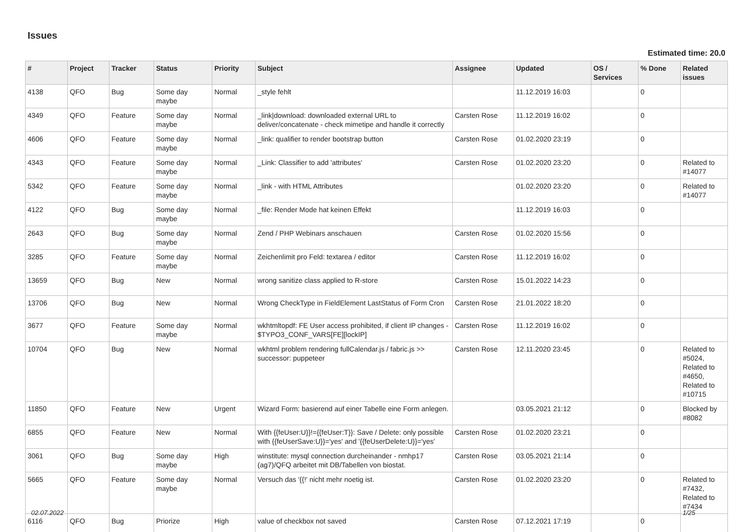Issues
Estimated time: 20.0
| # | Project | Tracker | Status | Priority | Subject | Assignee | Updated | OS / Services | % Done | Related issues |
| --- | --- | --- | --- | --- | --- | --- | --- | --- | --- | --- |
| 4138 | QFO | Bug | Some day maybe | Normal | _style fehlt | | 11.12.2019 16:03 | | 0 | |
| 4349 | QFO | Feature | Some day maybe | Normal | _link/download: downloaded external URL to deliver/concatenate - check mimetipe and handle it correctly | Carsten Rose | 11.12.2019 16:02 | | 0 | |
| 4606 | QFO | Feature | Some day maybe | Normal | _link: qualifier to render bootstrap button | Carsten Rose | 01.02.2020 23:19 | | 0 | |
| 4343 | QFO | Feature | Some day maybe | Normal | _Link: Classifier to add 'attributes' | Carsten Rose | 01.02.2020 23:20 | | 0 | Related to #14077 |
| 5342 | QFO | Feature | Some day maybe | Normal | _link - with HTML Attributes | | 01.02.2020 23:20 | | 0 | Related to #14077 |
| 4122 | QFO | Bug | Some day maybe | Normal | _file: Render Mode hat keinen Effekt | | 11.12.2019 16:03 | | 0 | |
| 2643 | QFO | Bug | Some day maybe | Normal | Zend / PHP Webinars anschauen | Carsten Rose | 01.02.2020 15:56 | | 0 | |
| 3285 | QFO | Feature | Some day maybe | Normal | Zeichenlimit pro Feld: textarea / editor | Carsten Rose | 11.12.2019 16:02 | | 0 | |
| 13659 | QFO | Bug | New | Normal | wrong sanitize class applied to R-store | Carsten Rose | 15.01.2022 14:23 | | 0 | |
| 13706 | QFO | Bug | New | Normal | Wrong CheckType in FieldElement LastStatus of Form Cron | Carsten Rose | 21.01.2022 18:20 | | 0 | |
| 3677 | QFO | Feature | Some day maybe | Normal | wkhtmltopdf: FE User access prohibited, if client IP changes - $TYPO3_CONF_VARS[FE][lockIP] | Carsten Rose | 11.12.2019 16:02 | | 0 | |
| 10704 | QFO | Bug | New | Normal | wkhtml problem rendering fullCalendar.js / fabric.js >> successor: puppeteer | Carsten Rose | 12.11.2020 23:45 | | 0 | Related to #5024, Related to #4650, Related to #10715 |
| 11850 | QFO | Feature | New | Urgent | Wizard Form: basierend auf einer Tabelle eine Form anlegen. | | 03.05.2021 21:12 | | 0 | Blocked by #8082 |
| 6855 | QFO | Feature | New | Normal | With {{feUser:U}}!={{feUser:T}}: Save / Delete: only possible with {{feUserSave:U}}='yes' and '{{feUserDelete:U}}='yes' | Carsten Rose | 01.02.2020 23:21 | | 0 | |
| 3061 | QFO | Bug | Some day maybe | High | winstitute: mysql connection durcheinander - nmhp17 (ag7)/QFQ arbeitet mit DB/Tabellen von biostat. | Carsten Rose | 03.05.2021 21:14 | | 0 | |
| 5665 | QFO | Feature | Some day maybe | Normal | Versuch das '{{!' nicht mehr noetig ist. | Carsten Rose | 01.02.2020 23:20 | | 0 | Related to #7432, Related to #7434 |
| 6116 | QFO | Bug | Priorize | High | value of checkbox not saved | Carsten Rose | 07.12.2021 17:19 | | 0 | |
02.07.2022 1/25